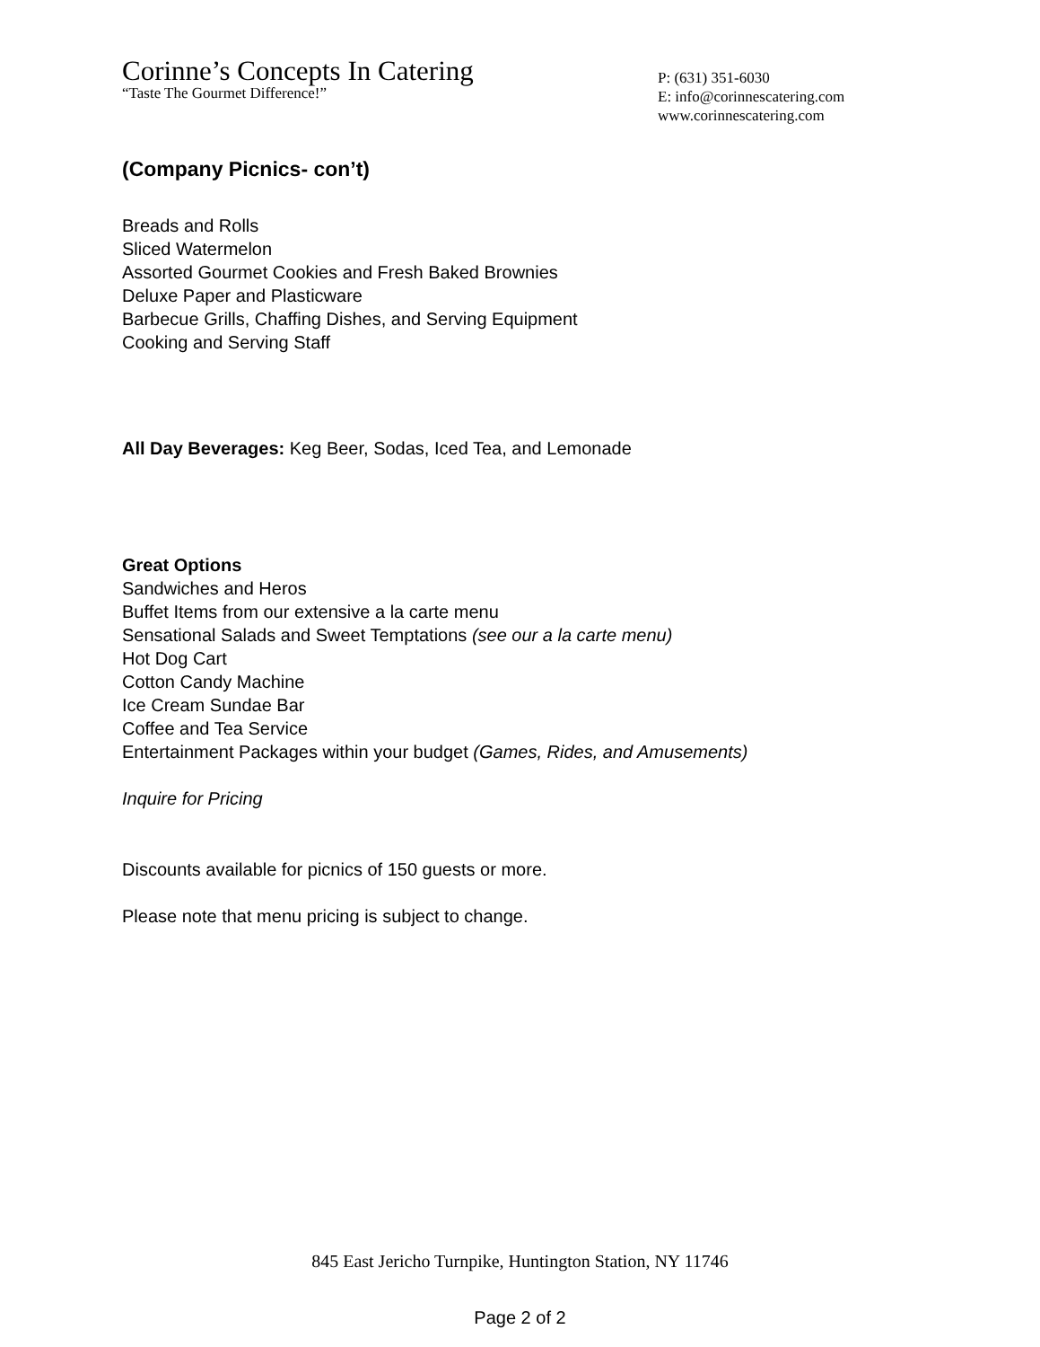Corinne’s Concepts In Catering
“Taste The Gourmet Difference!”
P: (631) 351-6030
E: info@corinnescatering.com
www.corinnescatering.com
(Company Picnics- con’t)
Breads and Rolls
Sliced Watermelon
Assorted Gourmet Cookies and Fresh Baked Brownies
Deluxe Paper and Plasticware
Barbecue Grills, Chaffing Dishes, and Serving Equipment
Cooking and Serving Staff
All Day Beverages: Keg Beer, Sodas, Iced Tea, and Lemonade
Great Options
Sandwiches and Heros
Buffet Items from our extensive a la carte menu
Sensational Salads and Sweet Temptations (see our a la carte menu)
Hot Dog Cart
Cotton Candy Machine
Ice Cream Sundae Bar
Coffee and Tea Service
Entertainment Packages within your budget (Games, Rides, and Amusements)
Inquire for Pricing
Discounts available for picnics of 150 guests or more.
Please note that menu pricing is subject to change.
845 East Jericho Turnpike, Huntington Station, NY 11746
Page 2 of 2